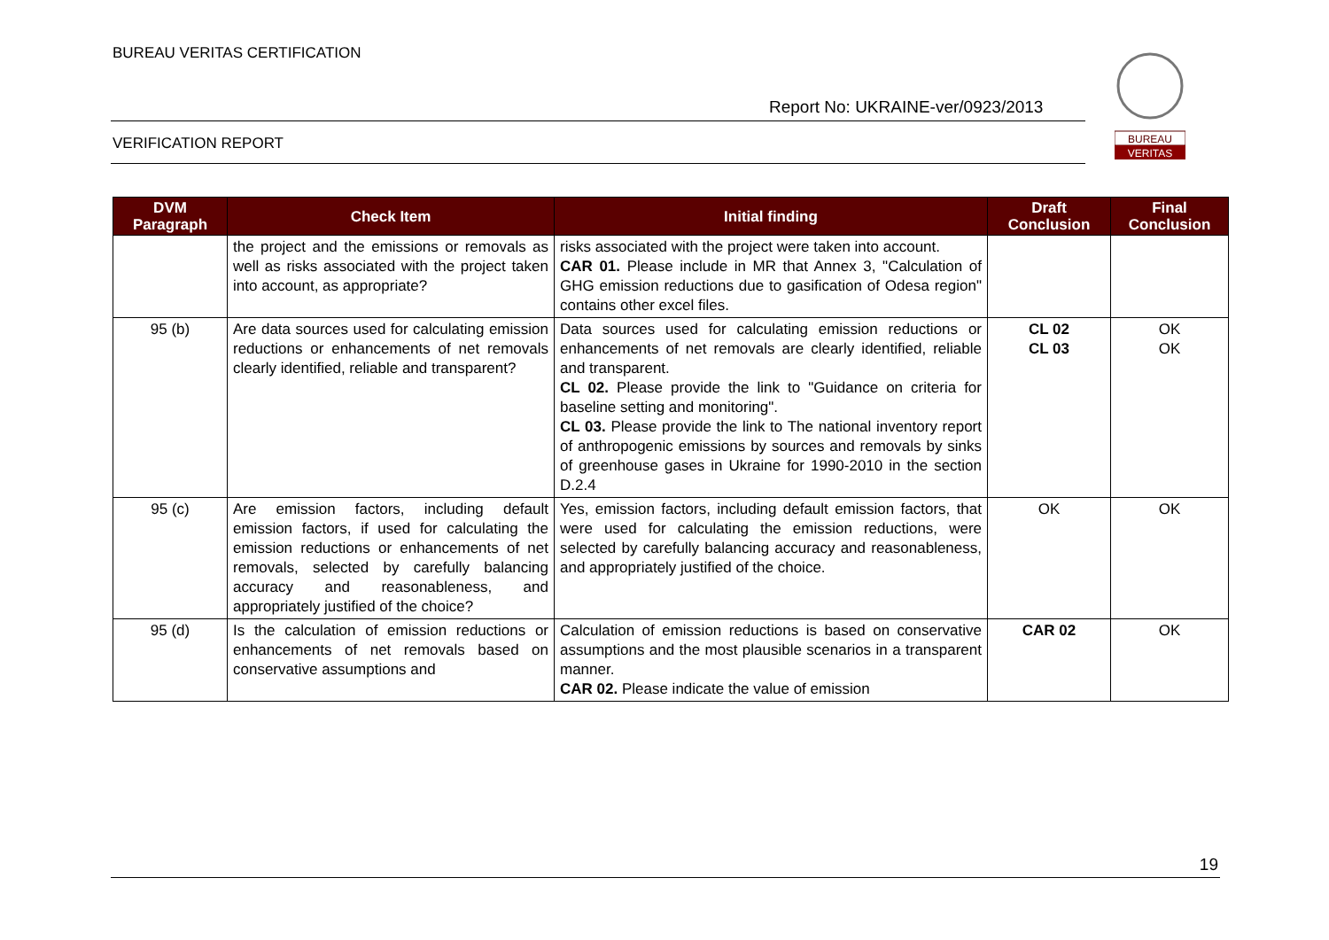BUREAU VERITAS CERTIFICATION
Report No: UKRAINE-ver/0923/2013
VERIFICATION REPORT
BUREAU
VERITAS
| DVM Paragraph | Check Item | Initial finding | Draft Conclusion | Final Conclusion |
| --- | --- | --- | --- | --- |
| | the project and the emissions or removals as well as risks associated with the project taken into account, as appropriate? | risks associated with the project were taken into account. CAR 01. Please include in MR that Annex 3, "Calculation of GHG emission reductions due to gasification of Odesa region" contains other excel files. | | |
| 95 (b) | Are data sources used for calculating emission reductions or enhancements of net removals clearly identified, reliable and transparent? | Data sources used for calculating emission reductions or enhancements of net removals are clearly identified, reliable and transparent. CL 02. Please provide the link to "Guidance on criteria for baseline setting and monitoring". CL 03. Please provide the link to The national inventory report of anthropogenic emissions by sources and removals by sinks of greenhouse gases in Ukraine for 1990-2010 in the section D.2.4 | CL 02 CL 03 | OK OK |
| 95 (c) | Are emission factors, including default emission factors, if used for calculating the emission reductions or enhancements of net removals, selected by carefully balancing accuracy and reasonableness, and appropriately justified of the choice? | Yes, emission factors, including default emission factors, that were used for calculating the emission reductions, were selected by carefully balancing accuracy and reasonableness, and appropriately justified of the choice. | OK | OK |
| 95 (d) | Is the calculation of emission reductions or enhancements of net removals based on conservative assumptions and | Calculation of emission reductions is based on conservative assumptions and the most plausible scenarios in a transparent manner. CAR 02. Please indicate the value of emission | CAR 02 | OK |
19